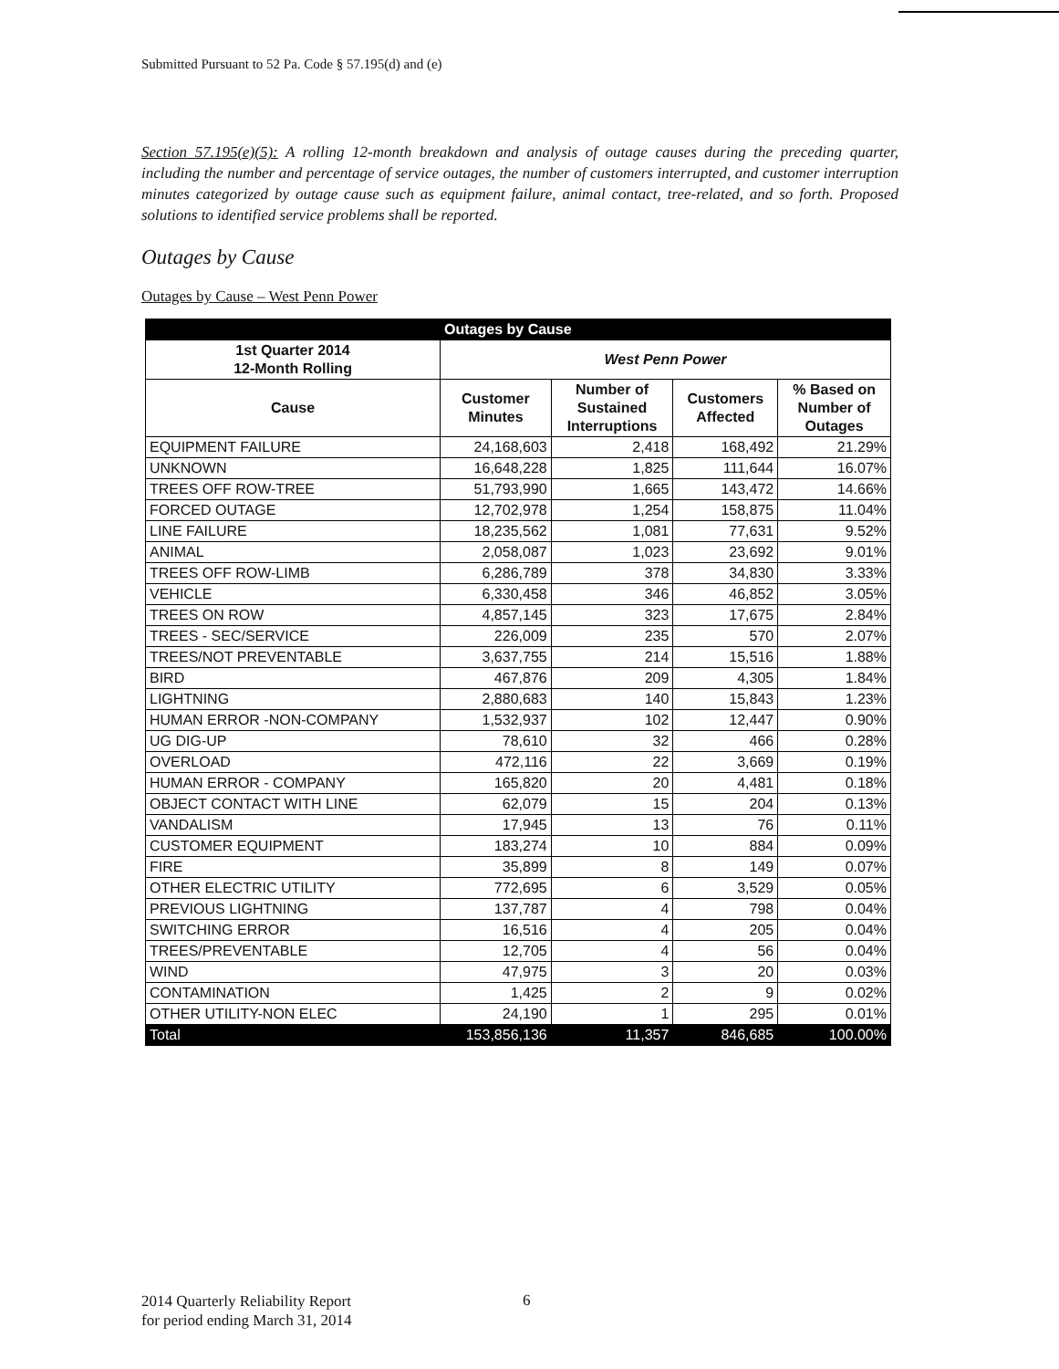Submitted Pursuant to 52 Pa. Code § 57.195(d) and (e)
Section 57.195(e)(5): A rolling 12-month breakdown and analysis of outage causes during the preceding quarter, including the number and percentage of service outages, the number of customers interrupted, and customer interruption minutes categorized by outage cause such as equipment failure, animal contact, tree-related, and so forth. Proposed solutions to identified service problems shall be reported.
Outages by Cause
Outages by Cause – West Penn Power
| | Outages by Cause | | | |
| --- | --- | --- | --- | --- |
| 1st Quarter 2014 12-Month Rolling | West Penn Power | | | |
| Cause | Customer Minutes | Number of Sustained Interruptions | Customers Affected | % Based on Number of Outages |
| EQUIPMENT FAILURE | 24,168,603 | 2,418 | 168,492 | 21.29% |
| UNKNOWN | 16,648,228 | 1,825 | 111,644 | 16.07% |
| TREES OFF ROW-TREE | 51,793,990 | 1,665 | 143,472 | 14.66% |
| FORCED OUTAGE | 12,702,978 | 1,254 | 158,875 | 11.04% |
| LINE FAILURE | 18,235,562 | 1,081 | 77,631 | 9.52% |
| ANIMAL | 2,058,087 | 1,023 | 23,692 | 9.01% |
| TREES OFF ROW-LIMB | 6,286,789 | 378 | 34,830 | 3.33% |
| VEHICLE | 6,330,458 | 346 | 46,852 | 3.05% |
| TREES ON ROW | 4,857,145 | 323 | 17,675 | 2.84% |
| TREES - SEC/SERVICE | 226,009 | 235 | 570 | 2.07% |
| TREES/NOT PREVENTABLE | 3,637,755 | 214 | 15,516 | 1.88% |
| BIRD | 467,876 | 209 | 4,305 | 1.84% |
| LIGHTNING | 2,880,683 | 140 | 15,843 | 1.23% |
| HUMAN ERROR -NON-COMPANY | 1,532,937 | 102 | 12,447 | 0.90% |
| UG DIG-UP | 78,610 | 32 | 466 | 0.28% |
| OVERLOAD | 472,116 | 22 | 3,669 | 0.19% |
| HUMAN ERROR - COMPANY | 165,820 | 20 | 4,481 | 0.18% |
| OBJECT CONTACT WITH LINE | 62,079 | 15 | 204 | 0.13% |
| VANDALISM | 17,945 | 13 | 76 | 0.11% |
| CUSTOMER EQUIPMENT | 183,274 | 10 | 884 | 0.09% |
| FIRE | 35,899 | 8 | 149 | 0.07% |
| OTHER ELECTRIC UTILITY | 772,695 | 6 | 3,529 | 0.05% |
| PREVIOUS LIGHTNING | 137,787 | 4 | 798 | 0.04% |
| SWITCHING ERROR | 16,516 | 4 | 205 | 0.04% |
| TREES/PREVENTABLE | 12,705 | 4 | 56 | 0.04% |
| WIND | 47,975 | 3 | 20 | 0.03% |
| CONTAMINATION | 1,425 | 2 | 9 | 0.02% |
| OTHER UTILITY-NON ELEC | 24,190 | 1 | 295 | 0.01% |
| Total | 153,856,136 | 11,357 | 846,685 | 100.00% |
2014 Quarterly Reliability Report
for period ending March 31, 2014
6